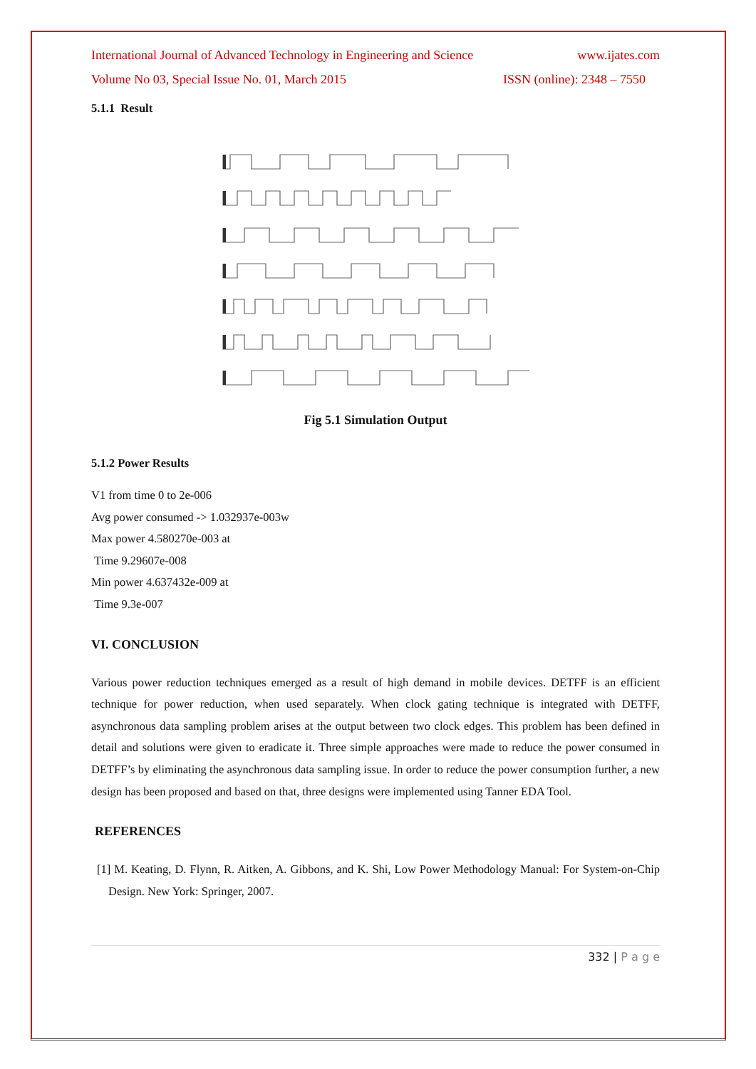International Journal of Advanced Technology in Engineering and Science www.ijates.com
Volume No 03, Special Issue No. 01, March 2015 ISSN (online): 2348 – 7550
5.1.1 Result
Fig 5.1 Simulation Output
5.1.2 Power Results
V1 from time 0 to 2e-006
Avg power consumed -> 1.032937e-003w
Max power 4.580270e-003 at
Time 9.29607e-008
Min power 4.637432e-009 at
Time 9.3e-007
VI. CONCLUSION
Various power reduction techniques emerged as a result of high demand in mobile devices. DETFF is an efficient technique for power reduction, when used separately. When clock gating technique is integrated with DETFF, asynchronous data sampling problem arises at the output between two clock edges. This problem has been defined in detail and solutions were given to eradicate it. Three simple approaches were made to reduce the power consumed in DETFF’s by eliminating the asynchronous data sampling issue. In order to reduce the power consumption further, a new design has been proposed and based on that, three designs were implemented using Tanner EDA Tool.
REFERENCES
[1] M. Keating, D. Flynn, R. Aitken, A. Gibbons, and K. Shi, Low Power Methodology Manual: For System-on-Chip Design. New York: Springer, 2007.
332 | P a g e